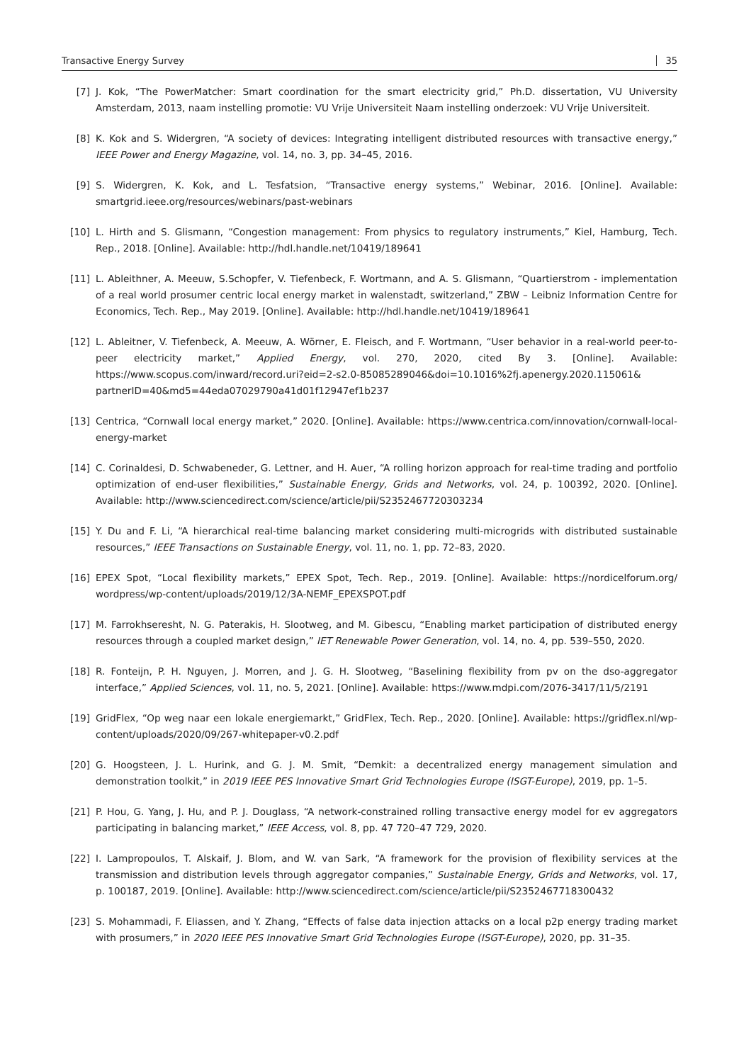Transactive Energy Survey 35
[7] J. Kok, “The PowerMatcher: Smart coordination for the smart electricity grid,” Ph.D. dissertation, VU University Amsterdam, 2013, naam instelling promotie: VU Vrije Universiteit Naam instelling onderzoek: VU Vrije Universiteit.
[8] K. Kok and S. Widergren, “A society of devices: Integrating intelligent distributed resources with transactive energy,” IEEE Power and Energy Magazine, vol. 14, no. 3, pp. 34–45, 2016.
[9] S. Widergren, K. Kok, and L. Tesfatsion, “Transactive energy systems,” Webinar, 2016. [Online]. Available: smartgrid.ieee.org/resources/webinars/past-webinars
[10] L. Hirth and S. Glismann, “Congestion management: From physics to regulatory instruments,” Kiel, Hamburg, Tech. Rep., 2018. [Online]. Available: http://hdl.handle.net/10419/189641
[11] L. Ableithner, A. Meeuw, S.Schopfer, V. Tiefenbeck, F. Wortmann, and A. S. Glismann, “Quartierstrom - implementation of a real world prosumer centric local energy market in walenstadt, switzerland,” ZBW – Leibniz Information Centre for Economics, Tech. Rep., May 2019. [Online]. Available: http://hdl.handle.net/10419/189641
[12] L. Ableitner, V. Tiefenbeck, A. Meeuw, A. Wörner, E. Fleisch, and F. Wortmann, “User behavior in a real-world peer-to-peer electricity market,” Applied Energy, vol. 270, 2020, cited By 3. [Online]. Available: https://www.scopus.com/inward/record.uri?eid=2-s2.0-85085289046&doi=10.1016%2fj.apenergy.2020.115061& partnerID=40&md5=44eda07029790a41d01f12947ef1b237
[13] Centrica, “Cornwall local energy market,” 2020. [Online]. Available: https://www.centrica.com/innovation/cornwall-local-energy-market
[14] C. Corinaldesi, D. Schwabeneder, G. Lettner, and H. Auer, “A rolling horizon approach for real-time trading and portfolio optimization of end-user flexibilities,” Sustainable Energy, Grids and Networks, vol. 24, p. 100392, 2020. [Online]. Available: http://www.sciencedirect.com/science/article/pii/S2352467720303234
[15] Y. Du and F. Li, “A hierarchical real-time balancing market considering multi-microgrids with distributed sustainable resources,” IEEE Transactions on Sustainable Energy, vol. 11, no. 1, pp. 72–83, 2020.
[16] EPEX Spot, “Local flexibility markets,” EPEX Spot, Tech. Rep., 2019. [Online]. Available: https://nordicelforum.org/ wordpress/wp-content/uploads/2019/12/3A-NEMF_EPEXSPOT.pdf
[17] M. Farrokhseresht, N. G. Paterakis, H. Slootweg, and M. Gibescu, “Enabling market participation of distributed energy resources through a coupled market design,” IET Renewable Power Generation, vol. 14, no. 4, pp. 539–550, 2020.
[18] R. Fonteijn, P. H. Nguyen, J. Morren, and J. G. H. Slootweg, “Baselining flexibility from pv on the dso-aggregator interface,” Applied Sciences, vol. 11, no. 5, 2021. [Online]. Available: https://www.mdpi.com/2076-3417/11/5/2191
[19] GridFlex, “Op weg naar een lokale energiemarkt,” GridFlex, Tech. Rep., 2020. [Online]. Available: https://gridflex.nl/wp-content/uploads/2020/09/267-whitepaper-v0.2.pdf
[20] G. Hoogsteen, J. L. Hurink, and G. J. M. Smit, “Demkit: a decentralized energy management simulation and demonstration toolkit,” in 2019 IEEE PES Innovative Smart Grid Technologies Europe (ISGT-Europe), 2019, pp. 1–5.
[21] P. Hou, G. Yang, J. Hu, and P. J. Douglass, “A network-constrained rolling transactive energy model for ev aggregators participating in balancing market,” IEEE Access, vol. 8, pp. 47 720–47 729, 2020.
[22] I. Lampropoulos, T. Alskaif, J. Blom, and W. van Sark, “A framework for the provision of flexibility services at the transmission and distribution levels through aggregator companies,” Sustainable Energy, Grids and Networks, vol. 17, p. 100187, 2019. [Online]. Available: http://www.sciencedirect.com/science/article/pii/S2352467718300432
[23] S. Mohammadi, F. Eliassen, and Y. Zhang, “Effects of false data injection attacks on a local p2p energy trading market with prosumers,” in 2020 IEEE PES Innovative Smart Grid Technologies Europe (ISGT-Europe), 2020, pp. 31–35.